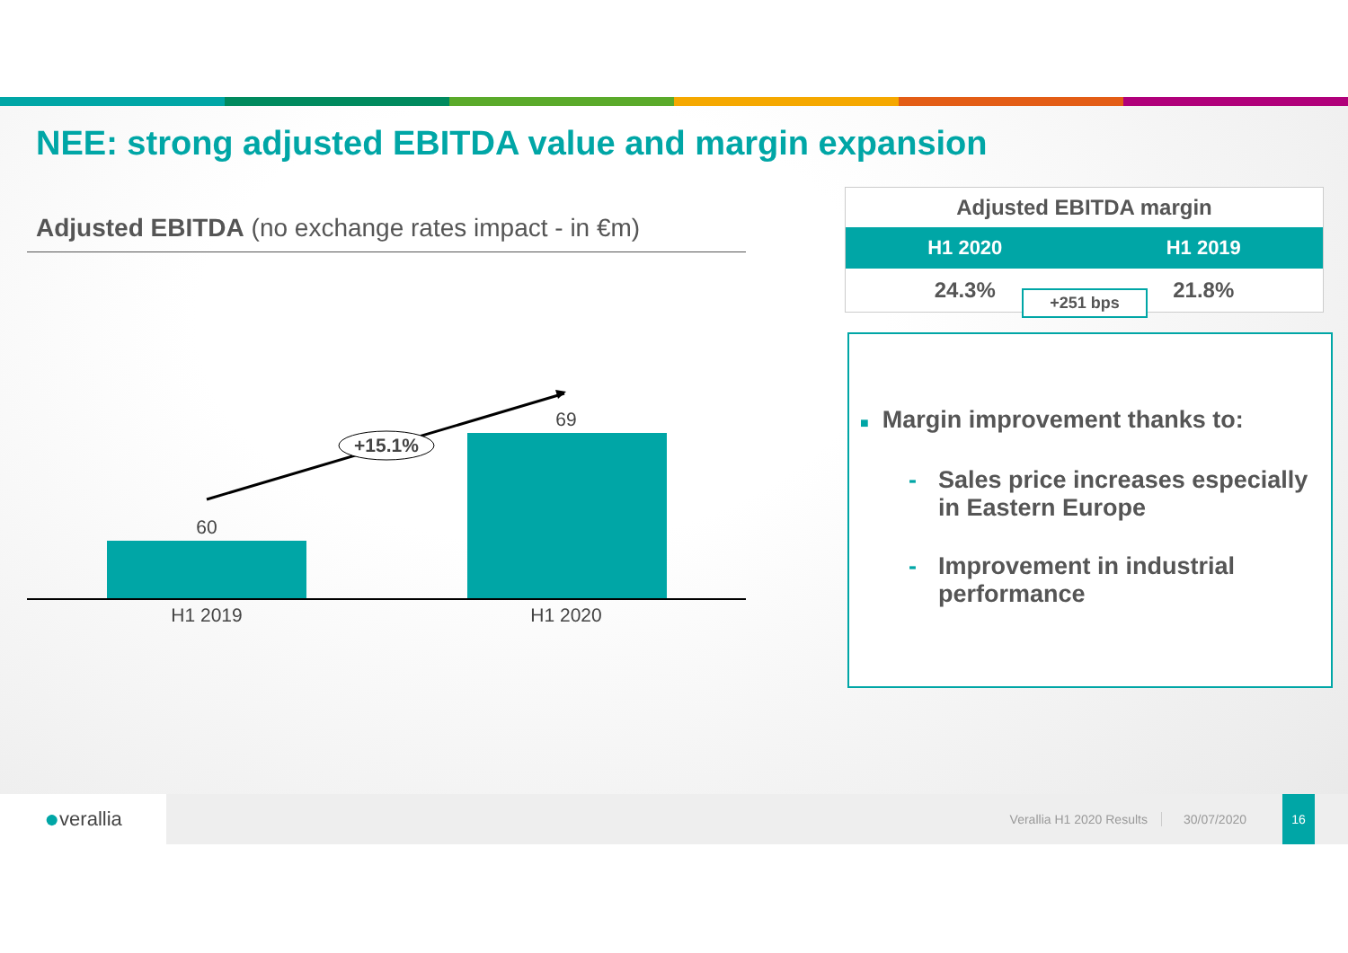NEE: strong adjusted EBITDA value and margin expansion
Adjusted EBITDA (no exchange rates impact - in €m)
60
69
H1 2019
H1 2020
+15.1%
| Adjusted EBITDA margin | |
| --- | --- |
| H1 2020 | H1 2019 |
| 24.3% | 21.8% |
+251 bps
■ Margin improvement thanks to:
- Sales price increases especially in Eastern Europe
- Improvement in industrial performance
● verallia
Verallia H1 2020 Results 30/07/2020 16